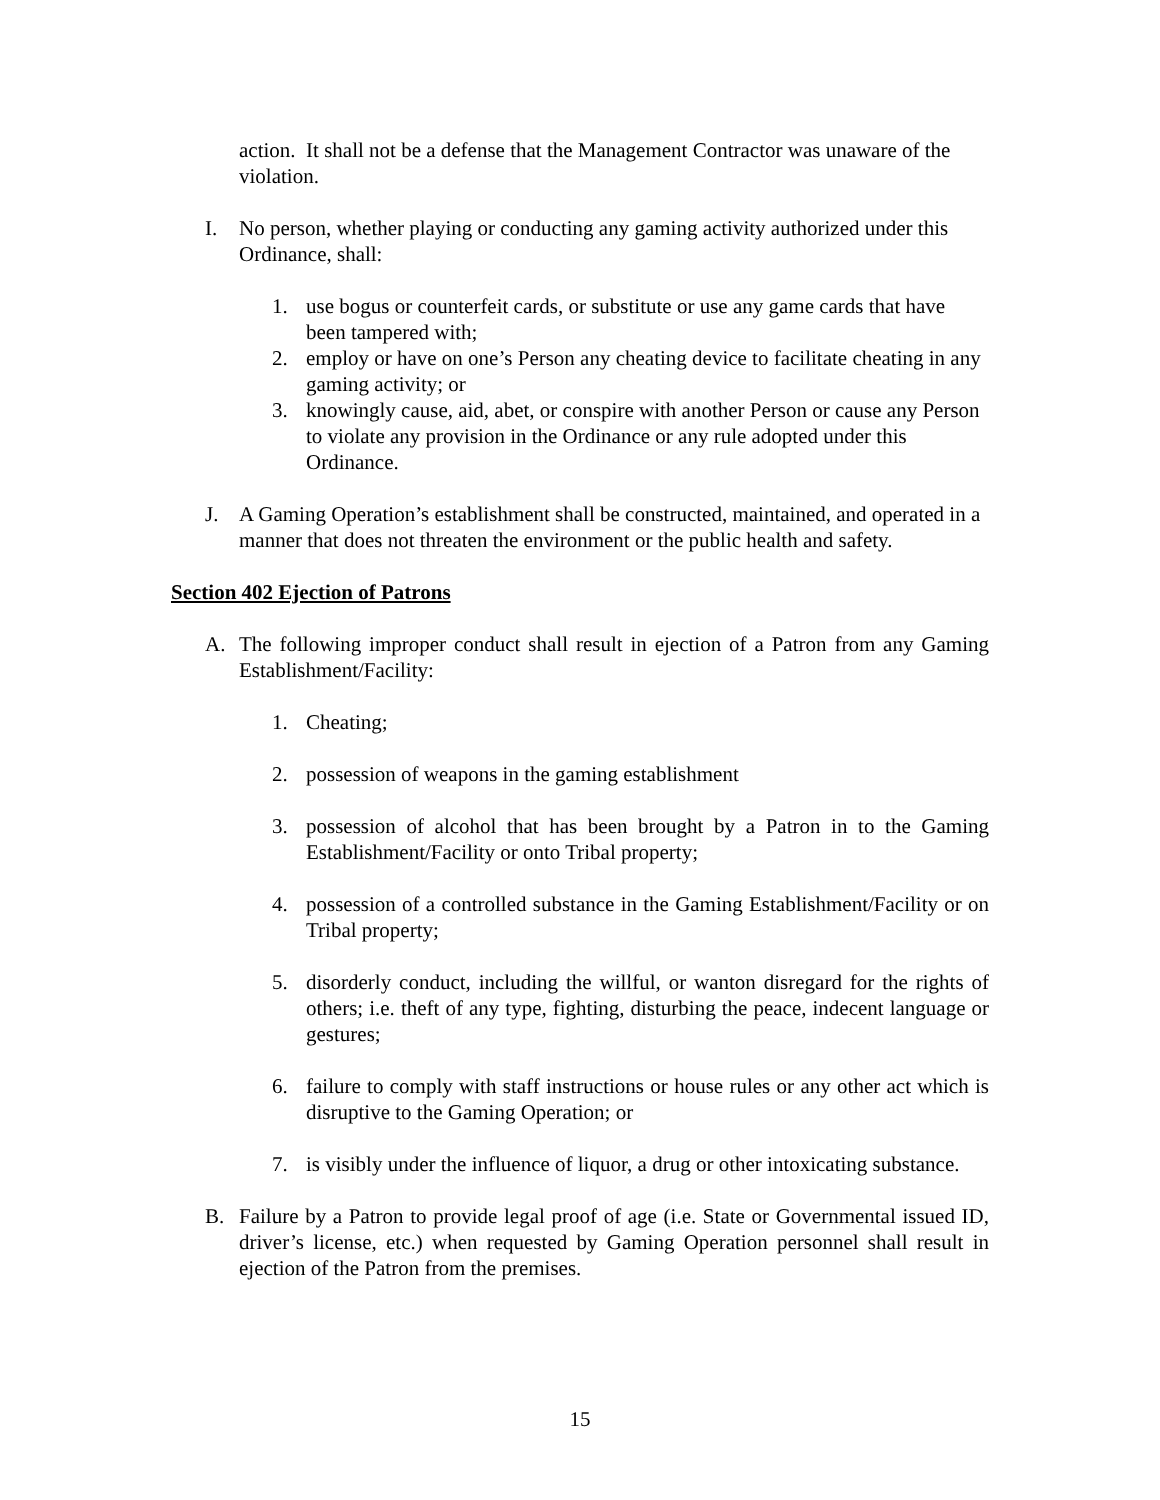action. It shall not be a defense that the Management Contractor was unaware of the violation.
I. No person, whether playing or conducting any gaming activity authorized under this Ordinance, shall:
1. use bogus or counterfeit cards, or substitute or use any game cards that have been tampered with;
2. employ or have on one’s Person any cheating device to facilitate cheating in any gaming activity; or
3. knowingly cause, aid, abet, or conspire with another Person or cause any Person to violate any provision in the Ordinance or any rule adopted under this Ordinance.
J. A Gaming Operation’s establishment shall be constructed, maintained, and operated in a manner that does not threaten the environment or the public health and safety.
Section 402 Ejection of Patrons
A. The following improper conduct shall result in ejection of a Patron from any Gaming Establishment/Facility:
1. Cheating;
2. possession of weapons in the gaming establishment
3. possession of alcohol that has been brought by a Patron in to the Gaming Establishment/Facility or onto Tribal property;
4. possession of a controlled substance in the Gaming Establishment/Facility or on Tribal property;
5. disorderly conduct, including the willful, or wanton disregard for the rights of others; i.e. theft of any type, fighting, disturbing the peace, indecent language or gestures;
6. failure to comply with staff instructions or house rules or any other act which is disruptive to the Gaming Operation; or
7. is visibly under the influence of liquor, a drug or other intoxicating substance.
B. Failure by a Patron to provide legal proof of age (i.e. State or Governmental issued ID, driver’s license, etc.) when requested by Gaming Operation personnel shall result in ejection of the Patron from the premises.
15